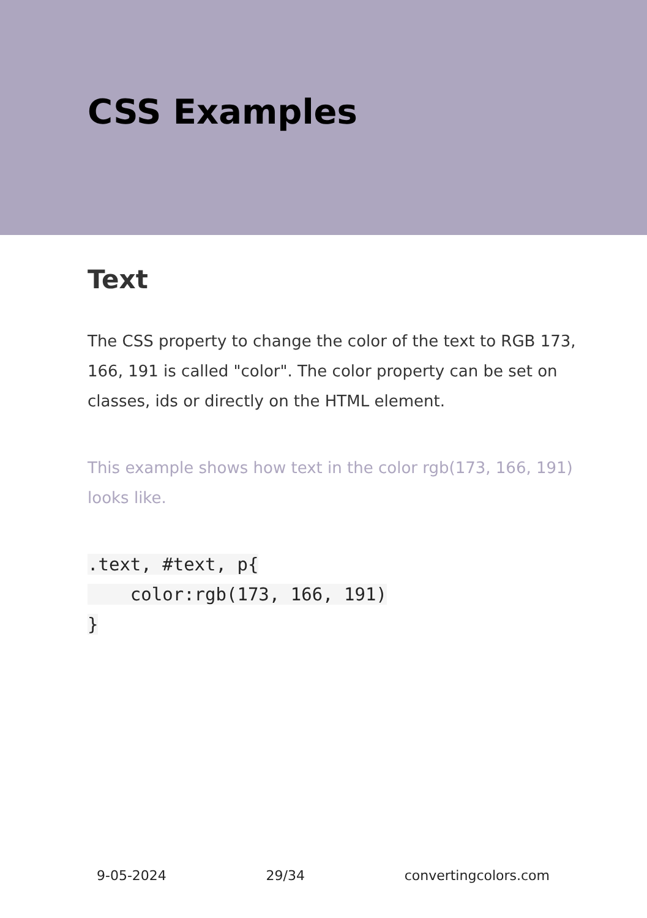CSS Examples
Text
The CSS property to change the color of the text to RGB 173, 166, 191 is called "color". The color property can be set on classes, ids or directly on the HTML element.
This example shows how text in the color rgb(173, 166, 191) looks like.
.text, #text, p{
    color:rgb(173, 166, 191)
}
9-05-2024 29/34 convertingcolors.com